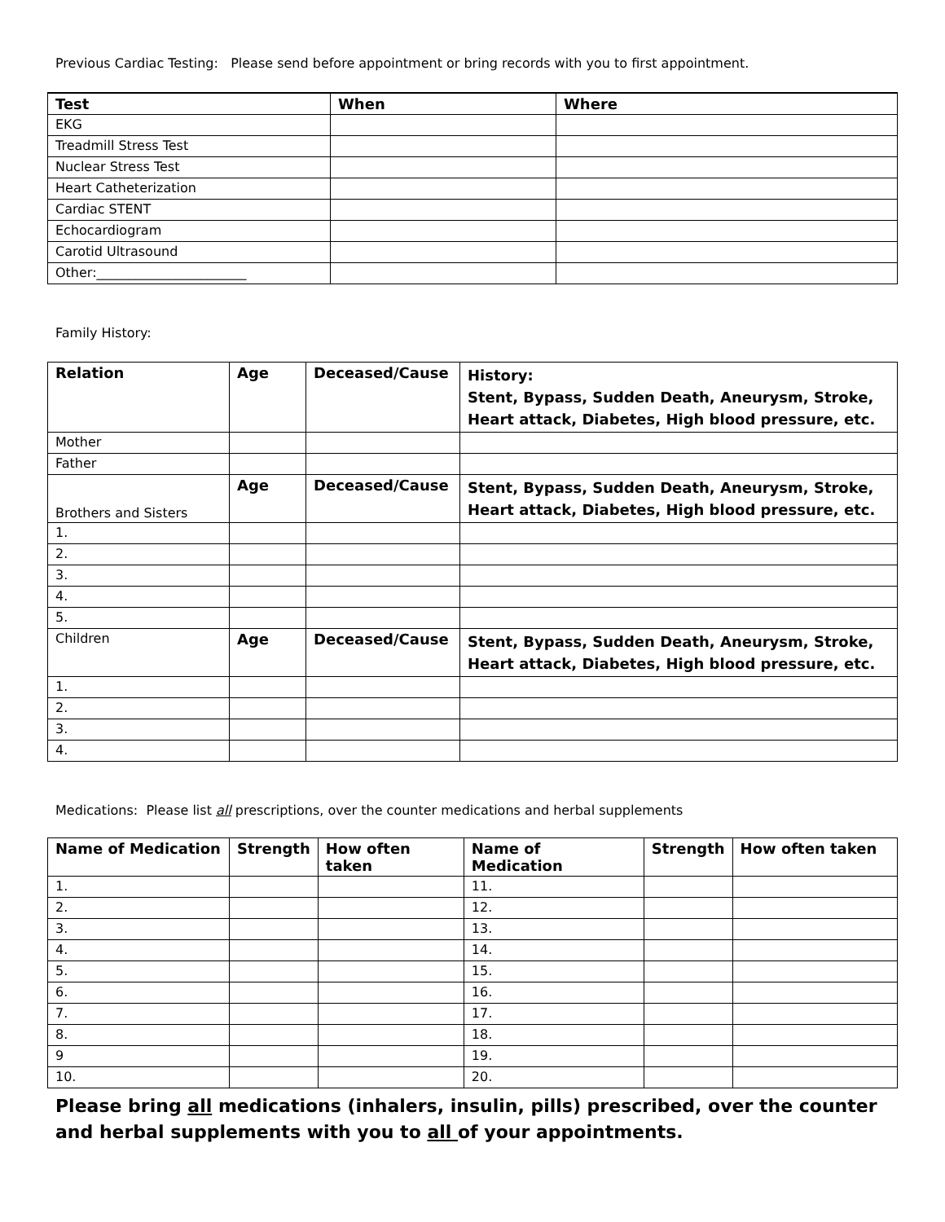Previous Cardiac Testing: Please send before appointment or bring records with you to first appointment.
| Test | When | Where |
| --- | --- | --- |
| EKG | | |
| Treadmill Stress Test | | |
| Nuclear Stress Test | | |
| Heart Catheterization | | |
| Cardiac STENT | | |
| Echocardiogram | | |
| Carotid Ultrasound | | |
| Other:_______________________ | | |
Family History:
| Relation | Age | Deceased/Cause | History: Stent, Bypass, Sudden Death, Aneurysm, Stroke, Heart attack, Diabetes, High blood pressure, etc. |
| --- | --- | --- | --- |
| Mother | | | |
| Father | | | |
| Brothers and Sisters | Age | Deceased/Cause | Stent, Bypass, Sudden Death, Aneurysm, Stroke, Heart attack, Diabetes, High blood pressure, etc. |
| 1. | | | |
| 2. | | | |
| 3. | | | |
| 4. | | | |
| 5. | | | |
| Children | Age | Deceased/Cause | Stent, Bypass, Sudden Death, Aneurysm, Stroke, Heart attack, Diabetes, High blood pressure, etc. |
| 1. | | | |
| 2. | | | |
| 3. | | | |
| 4. | | | |
Medications: Please list all prescriptions, over the counter medications and herbal supplements
| Name of Medication | Strength | How often taken | Name of Medication | Strength | How often taken |
| --- | --- | --- | --- | --- | --- |
| 1. | | | 11. | | |
| 2. | | | 12. | | |
| 3. | | | 13. | | |
| 4. | | | 14. | | |
| 5. | | | 15. | | |
| 6. | | | 16. | | |
| 7. | | | 17. | | |
| 8. | | | 18. | | |
| 9 | | | 19. | | |
| 10. | | | 20. | | |
Please bring all medications (inhalers, insulin, pills) prescribed, over the counter and herbal supplements with you to all of your appointments.